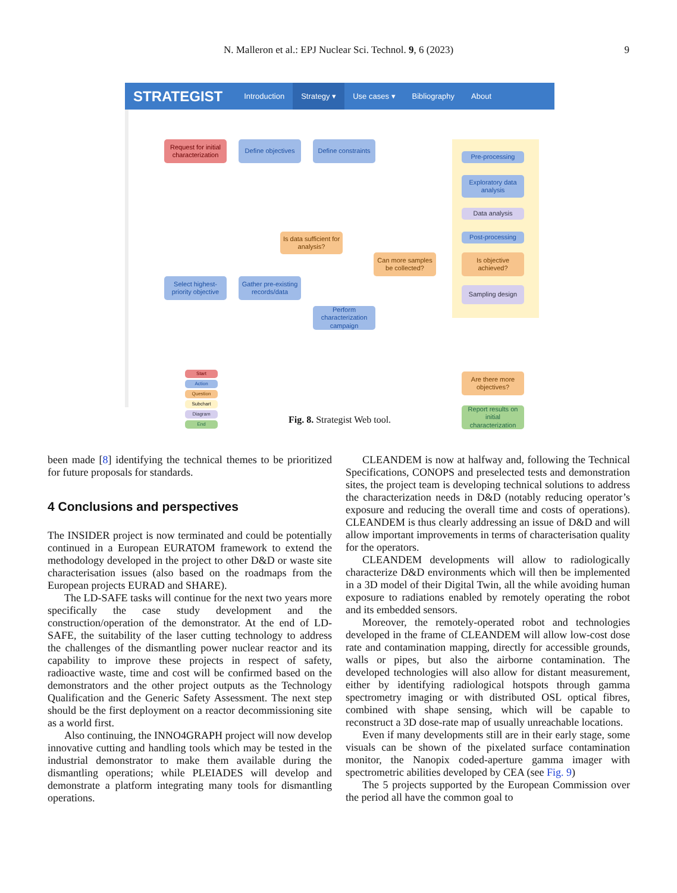N. Malleron et al.: EPJ Nuclear Sci. Technol. 9, 6 (2023) 9
STRATEGIST Introduction Strategy ▾ Use cases ▾ Bibliography About
Request for initial characterization
Define objectives
Define constraints
Is data sufficient for analysis?
Can more samples be collected?
Select highest-priority objective
Gather pre-existing records/data
Perform characterization campaign
Pre-processing
Exploratory data analysis
Data analysis
Post-processing
Is objective achieved?
Sampling design
Are there more objectives?
Report results on initial characterization
Start
Action
Question
Subchart
Diagram
End
Fig. 8. Strategist Web tool.
been made [8] identifying the technical themes to be prioritized for future proposals for standards.
4 Conclusions and perspectives
The INSIDER project is now terminated and could be potentially continued in a European EURATOM framework to extend the methodology developed in the project to other D&D or waste site characterisation issues (also based on the roadmaps from the European projects EURAD and SHARE).
The LD-SAFE tasks will continue for the next two years more specifically the case study development and the construction/operation of the demonstrator. At the end of LD-SAFE, the suitability of the laser cutting technology to address the challenges of the dismantling power nuclear reactor and its capability to improve these projects in respect of safety, radioactive waste, time and cost will be confirmed based on the demonstrators and the other project outputs as the Technology Qualification and the Generic Safety Assessment. The next step should be the first deployment on a reactor decommissioning site as a world first.
Also continuing, the INNO4GRAPH project will now develop innovative cutting and handling tools which may be tested in the industrial demonstrator to make them available during the dismantling operations; while PLEIADES will develop and demonstrate a platform integrating many tools for dismantling operations.
CLEANDEM is now at halfway and, following the Technical Specifications, CONOPS and preselected tests and demonstration sites, the project team is developing technical solutions to address the characterization needs in D&D (notably reducing operator’s exposure and reducing the overall time and costs of operations). CLEANDEM is thus clearly addressing an issue of D&D and will allow important improvements in terms of characterisation quality for the operators.
CLEANDEM developments will allow to radiologically characterize D&D environments which will then be implemented in a 3D model of their Digital Twin, all the while avoiding human exposure to radiations enabled by remotely operating the robot and its embedded sensors.
Moreover, the remotely-operated robot and technologies developed in the frame of CLEANDEM will allow low-cost dose rate and contamination mapping, directly for accessible grounds, walls or pipes, but also the airborne contamination. The developed technologies will also allow for distant measurement, either by identifying radiological hotspots through gamma spectrometry imaging or with distributed OSL optical fibres, combined with shape sensing, which will be capable to reconstruct a 3D dose-rate map of usually unreachable locations.
Even if many developments still are in their early stage, some visuals can be shown of the pixelated surface contamination monitor, the Nanopix coded-aperture gamma imager with spectrometric abilities developed by CEA (see Fig. 9)
The 5 projects supported by the European Commission over the period all have the common goal to